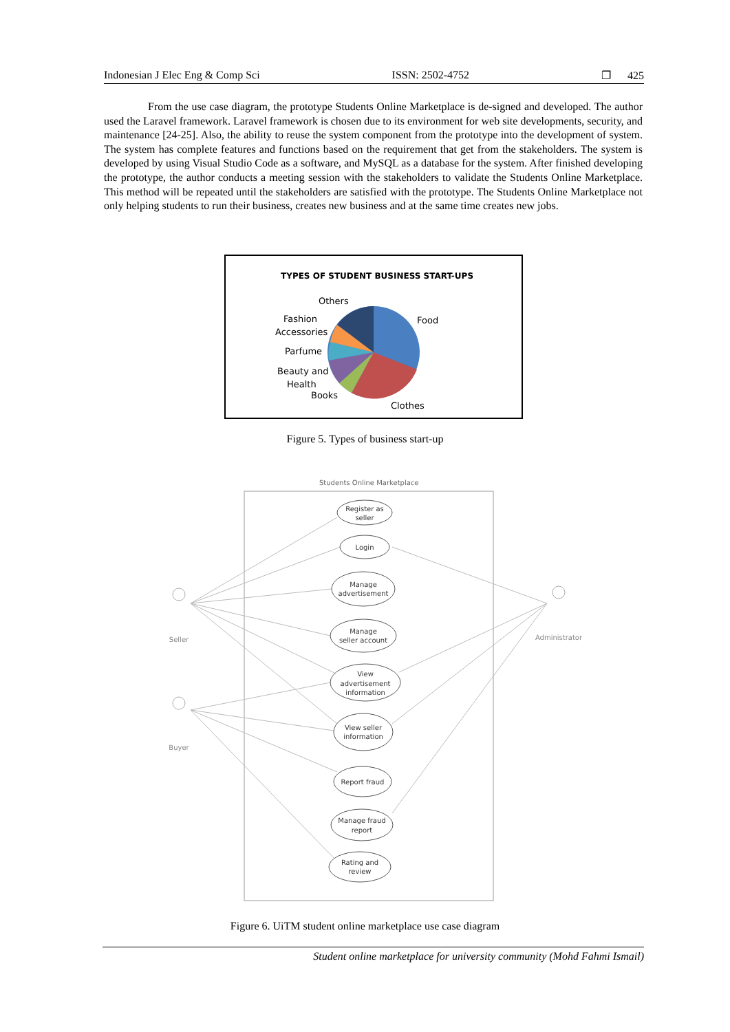Indonesian J Elec Eng & Comp Sci ISSN: 2502-4752 ❐ 425
From the use case diagram, the prototype Students Online Marketplace is de-signed and developed. The author used the Laravel framework. Laravel framework is chosen due to its environment for web site developments, security, and maintenance [24-25]. Also, the ability to reuse the system component from the prototype into the development of system. The system has complete features and functions based on the requirement that get from the stakeholders. The system is developed by using Visual Studio Code as a software, and MySQL as a database for the system. After finished developing the prototype, the author conducts a meeting session with the stakeholders to validate the Students Online Marketplace. This method will be repeated until the stakeholders are satisfied with the prototype. The Students Online Marketplace not only helping students to run their business, creates new business and at the same time creates new jobs.
TYPES OF STUDENT BUSINESS START-UPS
Others
Food
Fashion
Accessories
Parfume
Beauty and
Health
Books
Clothes
Figure 5. Types of business start-up
Students Online Marketplace
Register as
seller
Login
Manage
advertisement
Manage
seller account
View
advertisement
information
View seller
information
Report fraud
Manage fraud
report
Rating and
review
Seller
Buyer
Administrator
Figure 6. UiTM student online marketplace use case diagram
Student online marketplace for university community (Mohd Fahmi Ismail)